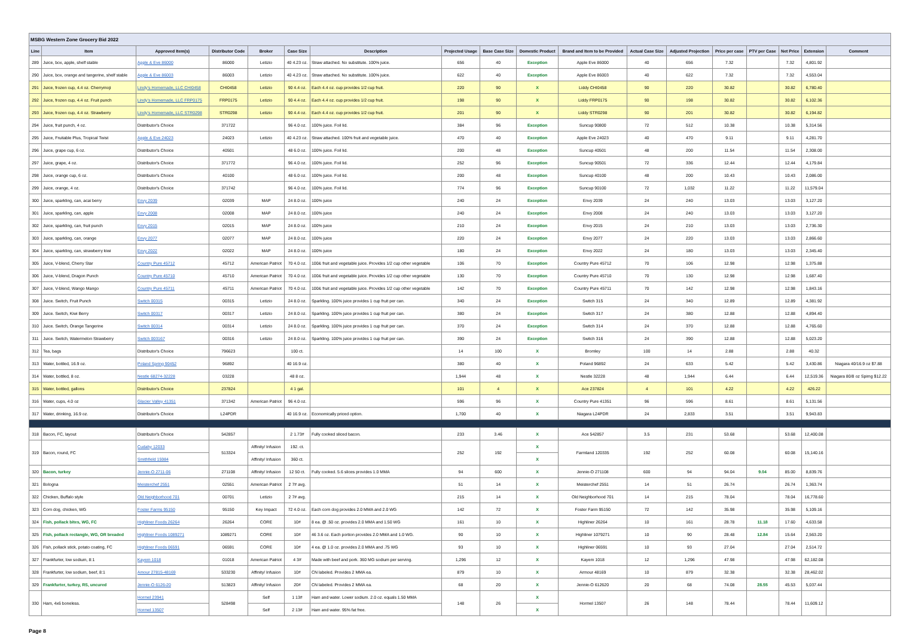| MSBG Western Zone Grocery Bid 2022 | | | | | | | | | | | | | | | | | |
| Line | Item | Approved Item(s) | Distributor Code | Broker | Case Size | Description | Projected Usage | Base Case Size | Domestic Product | Brand and Item to be Provided | Actual Case Size | Adjusted Projection | Price per case | PTV per Case | Net Price | Extension | Comment |
| 289 | Juice, box, apple, shelf stable | Apple & Eve 86000 | 86000 | Letizio | 40 4.23 oz. | Straw attached. No substitute. 100% juice. | 656 | 40 | Exception | Apple Eve 86000 | 40 | 656 | 7.32 | | 7.32 | 4,801.92 | |
| 290 | Juice, box, orange and tangerine, shelf stable | Apple & Eve 86003 | 86003 | Letizio | 40 4.23 oz. | Straw attached. No substitute. 100% juice. | 622 | 40 | Exception | Apple Eve 86003 | 40 | 622 | 7.32 | | 7.32 | 4,553.04 | |
| 291 | Juice, frozen cup, 4.4 oz. Cherrymoji | Lindy's Homemade, LLC CHI0458 | CHI0458 | Letizio | 90 4.4 oz. | Each 4.4 oz. cup provides 1/2 cup fruit. | 220 | 90 | X | Liddy CHI0458 | 90 | 220 | 30.82 | | 30.82 | 6,780.40 | |
| 292 | Juice, frozen cup, 4.4 oz. Fruit punch | Lindy's Homemade, LLC FRP0175 | FRP0175 | Letizio | 90 4.4 oz. | Each 4.4 oz. cup provides 1/2 cup fruit. | 198 | 90 | X | Liddy FRP0175 | 90 | 198 | 30.82 | | 30.82 | 6,102.36 | |
| 293 | Juice, frozen cup, 4.4 oz. Strawberry | Lindy's Homemade, LLC STR0298 | STR0298 | Letizio | 90 4.4 oz. | Each 4.4 oz. cup provides 1/2 cup fruit. | 201 | 90 | X | Liddy STR0298 | 90 | 201 | 30.82 | | 30.82 | 6,194.82 | |
| 294 | Juice, fruit punch, 4 oz. | Distributor's Choice | 371722 | | 96 4.0 oz. | 100% juice. Foil lid. | 384 | 96 | Exception | Suncup 90800 | 72 | 512 | 10.38 | | 10.38 | 5,314.56 | |
| 295 | Juice, Fruitable Plus, Tropical Twist | Apple & Eve 24023 | 24023 | Letizio | 40 4.23 oz. | Straw attached. 100% fruit and vegetable juice. | 470 | 40 | Exception | Apple Eve 24023 | 40 | 470 | 9.11 | | 9.11 | 4,281.70 | |
| 296 | Juice, grape cup, 6 oz. | Distributor's Choice | 40501 | | 48 6.0 oz. | 100% juice. Foil lid. | 200 | 48 | Exception | Suncup 40501 | 48 | 200 | 11.54 | | 11.54 | 2,308.00 | |
| 297 | Juice, grape, 4 oz. | Distributor's Choice | 371772 | | 96 4.0 oz. | 100% juice. Foil lid. | 252 | 96 | Exception | Suncup 90501 | 72 | 336 | 12.44 | | 12.44 | 4,179.84 | |
| 298 | Juice, orange cup, 6 oz. | Distributor's Choice | 40100 | | 48 6.0 oz. | 100% juice. Foil lid. | 200 | 48 | Exception | Suncup 40100 | 48 | 200 | 10.43 | | 10.43 | 2,086.00 | |
| 299 | Juice, orange, 4 oz. | Distributor's Choice | 371742 | | 96 4.0 oz. | 100% juice. Foil lid. | 774 | 96 | Exception | Suncup 90100 | 72 | 1,032 | 11.22 | | 11.22 | 11,579.04 | |
| 300 | Juice, sparkling, can, acai berry | Envy 2039 | 02039 | MAP | 24 8.0 oz. | 100% juice | 240 | 24 | Exception | Envy 2039 | 24 | 240 | 13.03 | | 13.03 | 3,127.20 | |
| 301 | Juice, sparkling, can, apple | Envy 2008 | 02008 | MAP | 24 8.0 oz. | 100% juice | 240 | 24 | Exception | Envy 2008 | 24 | 240 | 13.03 | | 13.03 | 3,127.20 | |
| 302 | Juice, sparkling, can, fruit punch | Envy 2015 | 02015 | MAP | 24 8.0 oz. | 100% juice | 210 | 24 | Exception | Envy 2015 | 24 | 210 | 13.03 | | 13.03 | 2,736.30 | |
| 303 | Juice, sparkling, can, orange | Envy 2077 | 02077 | MAP | 24 8.0 oz. | 100% juice | 220 | 24 | Exception | Envy 2077 | 24 | 220 | 13.03 | | 13.03 | 2,866.60 | |
| 304 | Juice, sparkling, can, strawberry kiwi | Envy 2022 | 02022 | MAP | 24 8.0 oz. | 100% juice | 180 | 24 | Exception | Envy 2022 | 24 | 180 | 13.03 | | 13.03 | 2,345.40 | |
| 305 | Juice, V-blend, Cherry Star | Country Pure 45712 | 45712 | American Patriot | 70 4.0 oz. | 100& fruit and vegetable juice. Provides 1/2 cup other vegetable | 106 | 70 | Exception | Country Pure 45712 | 70 | 106 | 12.98 | | 12.98 | 1,375.88 | |
| 306 | Juice, V-blend, Dragon Punch | Country Pure 45710 | 45710 | American Patriot | 70 4.0 oz. | 100& fruit and vegetable juice. Provides 1/2 cup other vegetable | 130 | 70 | Exception | Country Pure 45710 | 70 | 130 | 12.98 | | 12.98 | 1,687.40 | |
| 307 | Juice, V-blend, Wango Mango | Country Pure 45711 | 45711 | American Patriot | 70 4.0 oz. | 100& fruit and vegetable juice. Provides 1/2 cup other vegetable | 142 | 70 | Exception | Country Pure 45711 | 70 | 142 | 12.98 | | 12.98 | 1,843.16 | |
| 308 | Juice. Switch, Fruit Punch | Switch 00315 | 00315 | Letizio | 24 8.0 oz. | Sparkling. 100% juice provides 1 cup fruit per can. | 340 | 24 | Exception | Switch 315 | 24 | 340 | 12.89 | | 12.89 | 4,381.92 | |
| 309 | Juice. Switch, Kiwi Berry | Switch 00317 | 00317 | Letizio | 24 8.0 oz. | Sparkling. 100% juice provides 1 cup fruit per can. | 380 | 24 | Exception | Switch 317 | 24 | 380 | 12.88 | | 12.88 | 4,894.40 | |
| 310 | Juice. Switch, Orange Tangerine | Switch 00314 | 00314 | Letizio | 24 8.0 oz. | Sparkling. 100% juice provides 1 cup fruit per can. | 370 | 24 | Exception | Switch 314 | 24 | 370 | 12.88 | | 12.88 | 4,765.60 | |
| 311 | Juice. Switch, Watermelon Strawberry | Switch 003167 | 00316 | Letizio | 24 8.0 oz. | Sparkling. 100% juice provides 1 cup fruit per can. | 390 | 24 | Exception | Switch 316 | 24 | 390 | 12.88 | | 12.88 | 5,023.20 | |
| 312 | Tea, bags | Distributor's Choice | 796623 | | 100 ct. | | 14 | 100 | X | Bromley | 100 | 14 | 2.88 | | 2.88 | 40.32 | |
| 313 | Water, bottled, 16.9 oz. | Poland Spring 90452 | 96892 | | 40 16.9 oz. | | 380 | 40 | X | Poland 96892 | 24 | 633 | 5.42 | | 5.42 | 3,430.86 | Niagara 40/16.9 oz $7.88 |
| 314 | Water, bottled, 8 oz. | Nestle 68274-32228 | 03228 | | 48 8 oz. | | 1,944 | 48 | X | Nestle 32228 | 48 | 1,944 | 6.44 | | 6.44 | 12,519.36 | Niagara 80/8 oz Spimg $12.22 |
| 315 | Water, bottled, gallons | Distributor's Choice | 237824 | | 4 1 gal. | | 101 | 4 | X | Ace 237824 | 4 | 101 | 4.22 | | 4.22 | 426.22 | |
| 316 | Water, cups, 4.0 oz | Glacier Valley 41351 | 371342 | American Patriot | 96 4.0 oz. | | 596 | 96 | X | Country Pure 41351 | 96 | 596 | 8.61 | | 8.61 | 5,131.56 | |
| 317 | Water, drinking, 16.9 oz. | Distributor's Choice | L24PDR | | 40 16.9 oz. | Economically priced option. | 1,700 | 40 | X | Niagara L24PDR | 24 | 2,833 | 3.51 | | 3.51 | 9,943.83 | |
| 318 | Bacon, FC, layout | Distributor's Choice | 542857 | | 2 1.73# | Fully cooked sliced bacon. | 233 | 3.46 | X | Ace 542857 | 3.5 | 231 | 53.68 | | 53.68 | 12,400.08 | |
| 319 | Bacon, round, FC | Cudahy 12033 | 513324 | Affinity/ Infusion | 192. ct. | | 252 | 192 | X | Farmland 120335 | 192 | 252 | 60.08 | | 60.08 | 15,140.16 | |
| | | Smithfield 15984 | | Affinity/ Infusion | 360 ct. | | | | X | | | | | | | | |
| 320 | Bacon, turkey | Jennie-O 2711-06 | 271108 | Affinity/ Infusion | 12 50 ct. | Fully cooked. 5.6 slices provides 1.0 MMA | 94 | 600 | X | Jennie-O 271108 | 600 | 94 | 94.04 | 9.04 | 85.00 | 8,839.76 | |
| 321 | Bologna | Meisterchef 2551 | 02551 | American Patriot | 2 7# avg. | | 51 | 14 | X | Meisterchef 2551 | 14 | 51 | 26.74 | | 26.74 | 1,363.74 | |
| 322 | Chicken, Buffalo style | Old Neighborhood 701 | 00701 | Letizio | 2 7# avg. | | 215 | 14 | X | Old Neighborhood 701 | 14 | 215 | 78.04 | | 78.04 | 16,778.60 | |
| 323 | Corn dog, chicken, WG | Foster Farms 95150 | 95150 | Key Impact | 72 4.0 oz. | Each corn dog provides 2.0 MMA and 2.0 WG | 142 | 72 | X | Foster Farm 95150 | 72 | 142 | 35.98 | | 35.98 | 5,109.16 | |
| 324 | Fish, pollack bites, WG, FC | Highliner Foods 26264 | 26264 | CORE | 10# | 8 ea. @ .50 oz. provides 2.0 MMA and 1.50 WG | 161 | 10 | X | Highliner 26264 | 10 | 161 | 28.78 | 11.18 | 17.60 | 4,633.58 | |
| 325 | Fish, pollack rectangle, WG, OR breaded | Highliner Foods 1089271 | 1089271 | CORE | 10# | 46 3.6 oz. Each portion provides 2.0 MMA and 1.0 WG. | 90 | 10 | X | Highliner 1079271 | 10 | 90 | 28.48 | 12.84 | 15.64 | 2,563.20 | |
| 326 | Fish, pollack stick, potato coating, FC | Highliner Foods 06591 | 06591 | CORE | 10# | 4 ea. @ 1.0 oz. provides 2.0 MMA and .75 WG | 93 | 10 | X | Highliner 06591 | 10 | 93 | 27.04 | | 27.04 | 2,514.72 | |
| 327 | Frankfurter, low sodium, 8:1 | Kayem 1018 | 01018 | American Patriot | 4 3# | Made with beef and pork. 360 MG sodium per serving. | 1,296 | 12 | X | Kayem 1018 | 12 | 1,296 | 47.98 | | 47.98 | 62,182.08 | |
| 328 | Frankfurter, low sodium, beef, 8:1 | Amour 27815-48169 | 533230 | Affinity/ Infusion | 10# | CN labeled. Provides 2 MMA ea. | 879 | 10 | X | Armour 48169 | 10 | 879 | 32.38 | | 32.38 | 28,462.02 | |
| 329 | Frankfurter, turkey, RS, uncured | Jennie-O 6126-20 | 513823 | Affinity/ Infusion | 20# | CN labeled. Provides 2 MMA ea. | 68 | 20 | X | Jennie-O 612620 | 20 | 68 | 74.08 | 28.55 | 45.53 | 5,037.44 | |
| 330 | Ham, 4x6 boneless. | Hormel 23941 | 528498 | Self | 1 13# | Ham and water. Lower sodium. 2.0 oz. equals 1.50 MMA | 148 | 26 | X | Hormel 13507 | 26 | 148 | 78.44 | | 78.44 | 11,609.12 | |
| | | Hormel 13507 | | Self | 2 13# | Ham and water. 95% fat free. | | | X | | | | | | | | |
Page 8